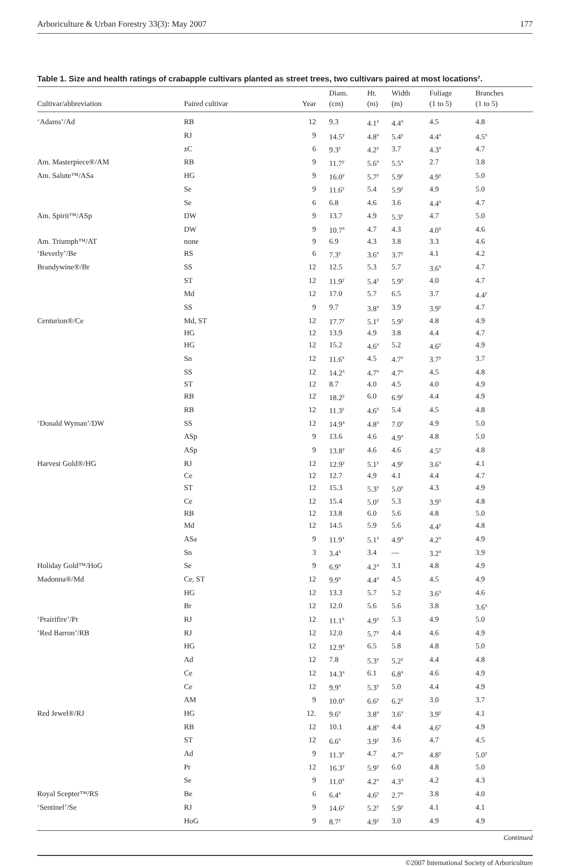Arboriculture & Urban Forestry 33(3): May 2007 177
Table 1. Size and health ratings of crabapple cultivars planted as street trees, two cultivars paired at most locations<sup>z</sup>.
| Cultivar/abbreviation | Paired cultivar | Year | Diam. (cm) | Ht. (m) | Width (m) | Foliage (1 to 5) | Branches (1 to 5) |
| --- | --- | --- | --- | --- | --- | --- | --- |
| ‘Adams’/Ad | RB | 12 | 9.3 | 4.1<sup>x</sup> | 4.4<sup>x</sup> | 4.5 | 4.8 |
| | RJ | 9 | 14.5<sup>y</sup> | 4.8<sup>x</sup> | 5.4<sup>y</sup> | 4.4<sup>x</sup> | 4.5<sup>x</sup> |
| | zC | 6 | 9.3<sup>y</sup> | 4.2<sup>y</sup> | 3.7 | 4.3<sup>x</sup> | 4.7 |
| Am. Masterpiece®/AM | RB | 9 | 11.7<sup>y</sup> | 5.6<sup>x</sup> | 5.5<sup>x</sup> | 2.7 | 3.8 |
| Am. Salute™/ASa | HG | 9 | 16.0<sup>y</sup> | 5.7<sup>y</sup> | 5.9<sup>y</sup> | 4.9<sup>y</sup> | 5.0 |
| | Se | 9 | 11.6<sup>y</sup> | 5.4 | 5.9<sup>y</sup> | 4.9 | 5.0 |
| | Se | 6 | 6.8 | 4.6 | 3.6 | 4.4<sup>x</sup> | 4.7 |
| Am. Spirit™/ASp | DW | 9 | 13.7 | 4.9 | 5.3<sup>y</sup> | 4.7 | 5.0 |
| | DW | 9 | 10.7<sup>x</sup> | 4.7 | 4.3 | 4.0<sup>x</sup> | 4.6 |
| Am. Triumph™/AT | none | 9 | 6.9 | 4.3 | 3.8 | 3.3 | 4.6 |
| ‘Beverly’/Be | RS | 6 | 7.3<sup>y</sup> | 3.6<sup>x</sup> | 3.7<sup>y</sup> | 4.1 | 4.2 |
| Brandywine®/Br | SS | 12 | 12.5 | 5.3 | 5.7 | 3.6<sup>x</sup> | 4.7 |
| | ST | 12 | 11.9<sup>y</sup> | 5.4<sup>y</sup> | 5.9<sup>y</sup> | 4.0 | 4.7 |
| | Md | 12 | 17.0 | 5.7 | 6.5 | 3.7 | 4.4<sup>y</sup> |
| | SS | 9 | 9.7 | 3.8<sup>x</sup> | 3.9 | 3.9<sup>y</sup> | 4.7 |
| Centurion®/Ce | Md, ST | 12 | 17.7<sup>y</sup> | 5.1<sup>y</sup> | 5.9<sup>y</sup> | 4.8 | 4.9 |
| | HG | 12 | 13.9 | 4.9 | 3.8 | 4.4 | 4.7 |
| | HG | 12 | 15.2 | 4.6<sup>x</sup> | 5.2 | 4.6<sup>y</sup> | 4.9 |
| | Sn | 12 | 11.6<sup>x</sup> | 4.5 | 4.7<sup>x</sup> | 3.7<sup>y</sup> | 3.7 |
| | SS | 12 | 14.2<sup>x</sup> | 4.7<sup>x</sup> | 4.7<sup>x</sup> | 4.5 | 4.8 |
| | ST | 12 | 8.7 | 4.0 | 4.5 | 4.0 | 4.9 |
| | RB | 12 | 18.2<sup>y</sup> | 6.0 | 6.9<sup>y</sup> | 4.4 | 4.9 |
| | RB | 12 | 11.3<sup>y</sup> | 4.6<sup>x</sup> | 5.4 | 4.5 | 4.8 |
| ‘Donald Wyman’/DW | SS | 12 | 14.9<sup>x</sup> | 4.8<sup>x</sup> | 7.0<sup>y</sup> | 4.9 | 5.0 |
| | ASp | 9 | 13.6 | 4.6 | 4.9<sup>x</sup> | 4.8 | 5.0 |
| | ASp | 9 | 13.8<sup>y</sup> | 4.6 | 4.6 | 4.5<sup>y</sup> | 4.8 |
| Harvest Gold®/HG | RJ | 12 | 12.9<sup>y</sup> | 5.1<sup>y</sup> | 4.9<sup>y</sup> | 3.6<sup>x</sup> | 4.1 |
| | Ce | 12 | 12.7 | 4.9 | 4.1 | 4.4 | 4.7 |
| | ST | 12 | 15.3 | 5.3<sup>y</sup> | 5.0<sup>y</sup> | 4.3 | 4.9 |
| | Ce | 12 | 15.4 | 5.0<sup>y</sup> | 5.3 | 3.9<sup>x</sup> | 4.8 |
| | RB | 12 | 13.8 | 6.0 | 5.6 | 4.8 | 5.0 |
| | Md | 12 | 14.5 | 5.9 | 5.6 | 4.4<sup>y</sup> | 4.8 |
| | ASa | 9 | 11.9<sup>x</sup> | 5.1<sup>x</sup> | 4.9<sup>x</sup> | 4.2<sup>x</sup> | 4.9 |
| | Sn | 3 | 3.4<sup>x</sup> | 3.4 | — | 3.2<sup>x</sup> | 3.9 |
| Holiday Gold™/HoG | Se | 9 | 6.9<sup>x</sup> | 4.2<sup>x</sup> | 3.1 | 4.8 | 4.9 |
| Madonna®/Md | Ce, ST | 12 | 9.9<sup>x</sup> | 4.4<sup>x</sup> | 4.5 | 4.5 | 4.9 |
| | HG | 12 | 13.3 | 5.7 | 5.2 | 3.6<sup>x</sup> | 4.6 |
| | Br | 12 | 12.0 | 5.6 | 5.6 | 3.8 | 3.6<sup>x</sup> |
| ‘Prairifire’/Pr | RJ | 12 | 11.1<sup>x</sup> | 4.9<sup>x</sup> | 5.3 | 4.9 | 5.0 |
| ‘Red Barron’/RB | RJ | 12 | 12.0 | 5.7<sup>y</sup> | 4.4 | 4.6 | 4.9 |
| | HG | 12 | 12.9<sup>x</sup> | 6.5 | 5.8 | 4.8 | 5.0 |
| | Ad | 12 | 7.8 | 5.3<sup>y</sup> | 5.2<sup>y</sup> | 4.4 | 4.8 |
| | Ce | 12 | 14.3<sup>x</sup> | 6.1 | 6.8<sup>x</sup> | 4.6 | 4.9 |
| | Ce | 12 | 9.9<sup>x</sup> | 5.3<sup>y</sup> | 5.0 | 4.4 | 4.9 |
| | AM | 9 | 10.0<sup>x</sup> | 6.6<sup>y</sup> | 6.2<sup>y</sup> | 3.0 | 3.7 |
| Red Jewel®/RJ | HG | 12. | 9.6<sup>x</sup> | 3.8<sup>x</sup> | 3.6<sup>x</sup> | 3.9<sup>y</sup> | 4.1 |
| | RB | 12 | 10.1 | 4.8<sup>x</sup> | 4.4 | 4.6<sup>y</sup> | 4.9 |
| | ST | 12 | 6.6<sup>x</sup> | 3.9<sup>y</sup> | 3.6 | 4.7 | 4.5 |
| | Ad | 9 | 11.3<sup>x</sup> | 4.7 | 4.7<sup>x</sup> | 4.8<sup>y</sup> | 5.0<sup>y</sup> |
| | Pr | 12 | 16.3<sup>y</sup> | 5.9<sup>y</sup> | 6.0 | 4.8 | 5.0 |
| | Se | 9 | 11.0<sup>x</sup> | 4.2<sup>x</sup> | 4.3<sup>x</sup> | 4.2 | 4.3 |
| Royal Scepter™/RS | Be | 6 | 6.4<sup>x</sup> | 4.6<sup>y</sup> | 2.7<sup>x</sup> | 3.8 | 4.0 |
| ‘Sentinel’/Se | RJ | 9 | 14.6<sup>y</sup> | 5.2<sup>y</sup> | 5.9<sup>y</sup> | 4.1 | 4.1 |
| | HoG | 9 | 8.7<sup>y</sup> | 4.9<sup>y</sup> | 3.0 | 4.9 | 4.9 |
Continued
©2007 International Society of Arboriculture